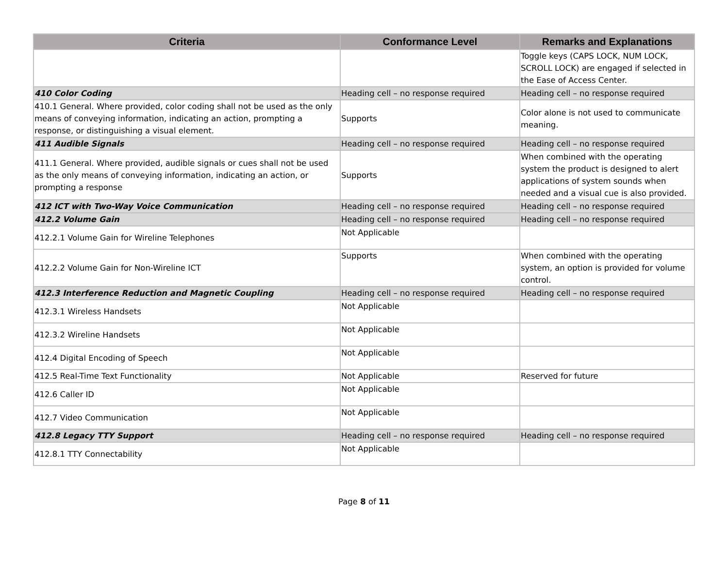| Criteria | Conformance Level | Remarks and Explanations |
| --- | --- | --- |
| | | Toggle keys (CAPS LOCK, NUM LOCK, SCROLL LOCK) are engaged if selected in the Ease of Access Center. |
| 410 Color Coding | Heading cell – no response required | Heading cell – no response required |
| 410.1 General. Where provided, color coding shall not be used as the only means of conveying information, indicating an action, prompting a response, or distinguishing a visual element. | Supports | Color alone is not used to communicate meaning. |
| 411 Audible Signals | Heading cell – no response required | Heading cell – no response required |
| 411.1 General. Where provided, audible signals or cues shall not be used as the only means of conveying information, indicating an action, or prompting a response | Supports | When combined with the operating system the product is designed to alert applications of system sounds when needed and a visual cue is also provided. |
| 412 ICT with Two-Way Voice Communication | Heading cell – no response required | Heading cell – no response required |
| 412.2 Volume Gain | Heading cell – no response required | Heading cell – no response required |
| 412.2.1 Volume Gain for Wireline Telephones | Not Applicable | |
| 412.2.2 Volume Gain for Non-Wireline ICT | Supports | When combined with the operating system, an option is provided for volume control. |
| 412.3 Interference Reduction and Magnetic Coupling | Heading cell – no response required | Heading cell – no response required |
| 412.3.1 Wireless Handsets | Not Applicable | |
| 412.3.2 Wireline Handsets | Not Applicable | |
| 412.4 Digital Encoding of Speech | Not Applicable | |
| 412.5 Real-Time Text Functionality | Not Applicable | Reserved for future |
| 412.6 Caller ID | Not Applicable | |
| 412.7 Video Communication | Not Applicable | |
| 412.8 Legacy TTY Support | Heading cell – no response required | Heading cell – no response required |
| 412.8.1 TTY Connectability | Not Applicable | |
Page 8 of 11